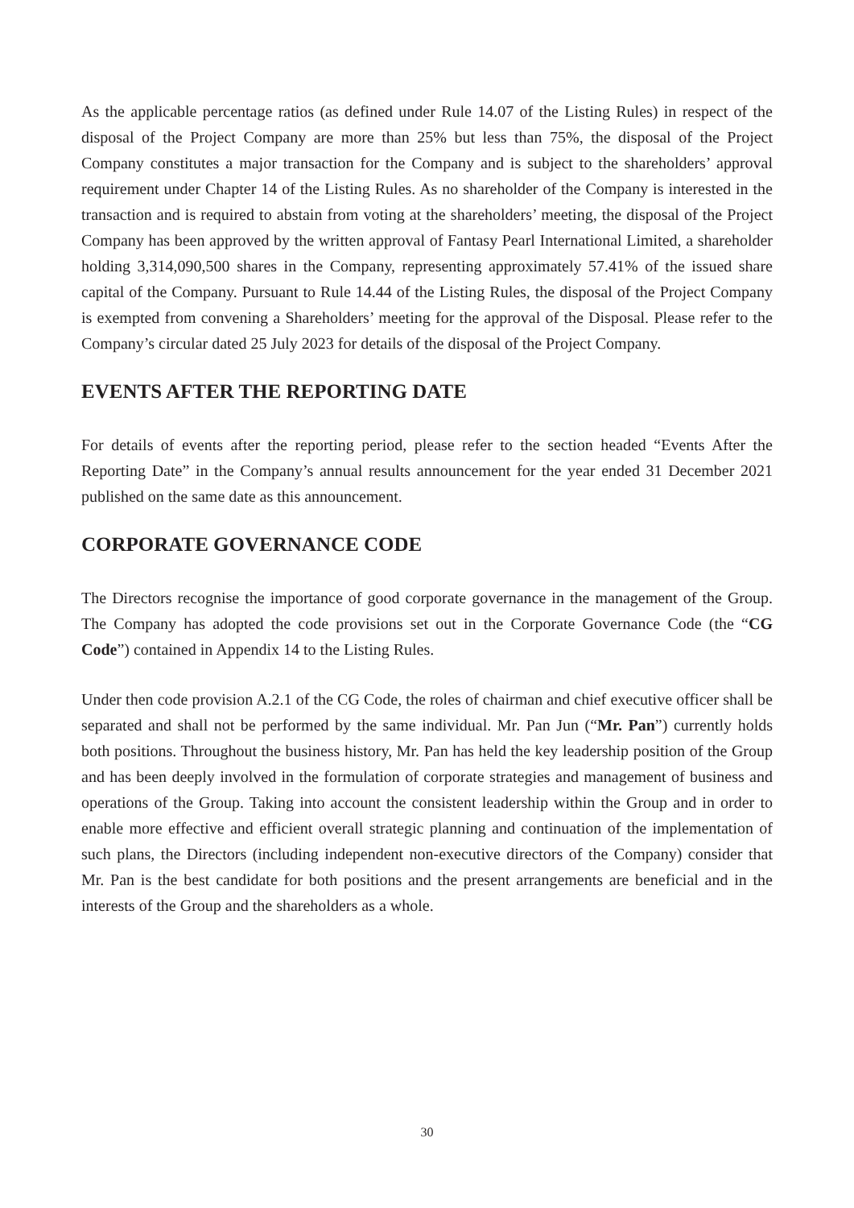As the applicable percentage ratios (as defined under Rule 14.07 of the Listing Rules) in respect of the disposal of the Project Company are more than 25% but less than 75%, the disposal of the Project Company constitutes a major transaction for the Company and is subject to the shareholders’ approval requirement under Chapter 14 of the Listing Rules. As no shareholder of the Company is interested in the transaction and is required to abstain from voting at the shareholders’ meeting, the disposal of the Project Company has been approved by the written approval of Fantasy Pearl International Limited, a shareholder holding 3,314,090,500 shares in the Company, representing approximately 57.41% of the issued share capital of the Company. Pursuant to Rule 14.44 of the Listing Rules, the disposal of the Project Company is exempted from convening a Shareholders’ meeting for the approval of the Disposal. Please refer to the Company’s circular dated 25 July 2023 for details of the disposal of the Project Company.
EVENTS AFTER THE REPORTING DATE
For details of events after the reporting period, please refer to the section headed “Events After the Reporting Date” in the Company’s annual results announcement for the year ended 31 December 2021 published on the same date as this announcement.
CORPORATE GOVERNANCE CODE
The Directors recognise the importance of good corporate governance in the management of the Group. The Company has adopted the code provisions set out in the Corporate Governance Code (the “CG Code”) contained in Appendix 14 to the Listing Rules.
Under then code provision A.2.1 of the CG Code, the roles of chairman and chief executive officer shall be separated and shall not be performed by the same individual. Mr. Pan Jun (“Mr. Pan”) currently holds both positions. Throughout the business history, Mr. Pan has held the key leadership position of the Group and has been deeply involved in the formulation of corporate strategies and management of business and operations of the Group. Taking into account the consistent leadership within the Group and in order to enable more effective and efficient overall strategic planning and continuation of the implementation of such plans, the Directors (including independent non-executive directors of the Company) consider that Mr. Pan is the best candidate for both positions and the present arrangements are beneficial and in the interests of the Group and the shareholders as a whole.
30